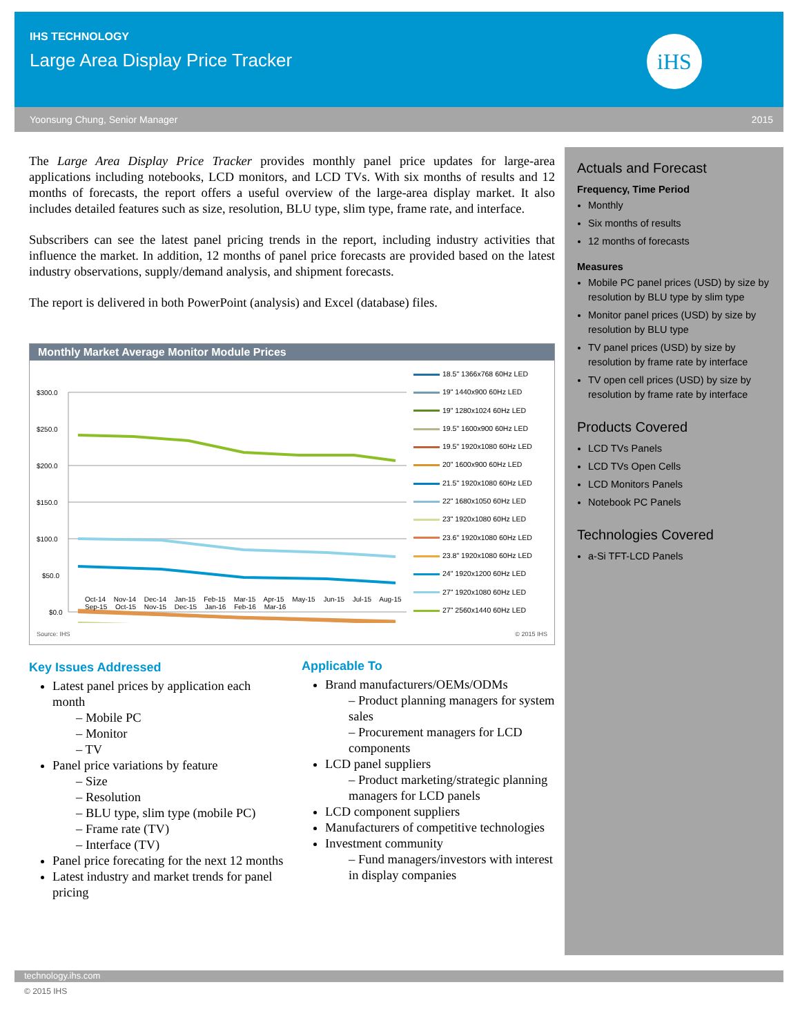IHS TECHNOLOGY
Large Area Display Price Tracker
iHS
Yoonsung Chung, Senior Manager 2015
The Large Area Display Price Tracker provides monthly panel price updates for large-area applications including notebooks, LCD monitors, and LCD TVs. With six months of results and 12 months of forecasts, the report offers a useful overview of the large-area display market. It also includes detailed features such as size, resolution, BLU type, slim type, frame rate, and interface.
Subscribers can see the latest panel pricing trends in the report, including industry activities that influence the market. In addition, 12 months of panel price forecasts are provided based on the latest industry observations, supply/demand analysis, and shipment forecasts.
The report is delivered in both PowerPoint (analysis) and Excel (database) files.
Monthly Market Average Monitor Module Prices
$300.0
$250.0
$200.0
$150.0
$100.0
$50.0
$0.0
Oct-14 Nov-14 Dec-14 Jan-15 Feb-15 Mar-15 Apr-15 May-15 Jun-15 Jul-15 Aug-15 Sep-15 Oct-15 Nov-15 Dec-15 Jan-16 Feb-16 Mar-16
18.5" 1366x768 60Hz LED
19" 1440x900 60Hz LED
19" 1280x1024 60Hz LED
19.5" 1600x900 60Hz LED
19.5" 1920x1080 60Hz LED
20" 1600x900 60Hz LED
21.5" 1920x1080 60Hz LED
22" 1680x1050 60Hz LED
23" 1920x1080 60Hz LED
23.6" 1920x1080 60Hz LED
23.8" 1920x1080 60Hz LED
24" 1920x1200 60Hz LED
27" 1920x1080 60Hz LED
27" 2560x1440 60Hz LED
Source: IHS © 2015 IHS
Key Issues Addressed
Latest panel prices by application each month
– Mobile PC
– Monitor
– TV
Panel price variations by feature
– Size
– Resolution
– BLU type, slim type (mobile PC)
– Frame rate (TV)
– Interface (TV)
Panel price forecating for the next 12 months
Latest industry and market trends for panel pricing
Applicable To
Brand manufacturers/OEMs/ODMs
– Product planning managers for system sales
– Procurement managers for LCD components
LCD panel suppliers
– Product marketing/strategic planning managers for LCD panels
LCD component suppliers
Manufacturers of competitive technologies
Investment community
– Fund managers/investors with interest in display companies
Actuals and Forecast
Frequency, Time Period
Monthly
Six months of results
12 months of forecasts
Measures
Mobile PC panel prices (USD) by size by resolution by BLU type by slim type
Monitor panel prices (USD) by size by resolution by BLU type
TV panel prices (USD) by size by resolution by frame rate by interface
TV open cell prices (USD) by size by resolution by frame rate by interface
Products Covered
LCD TVs Panels
LCD TVs Open Cells
LCD Monitors Panels
Notebook PC Panels
Technologies Covered
a-Si TFT-LCD Panels
technology.ihs.com
© 2015 IHS